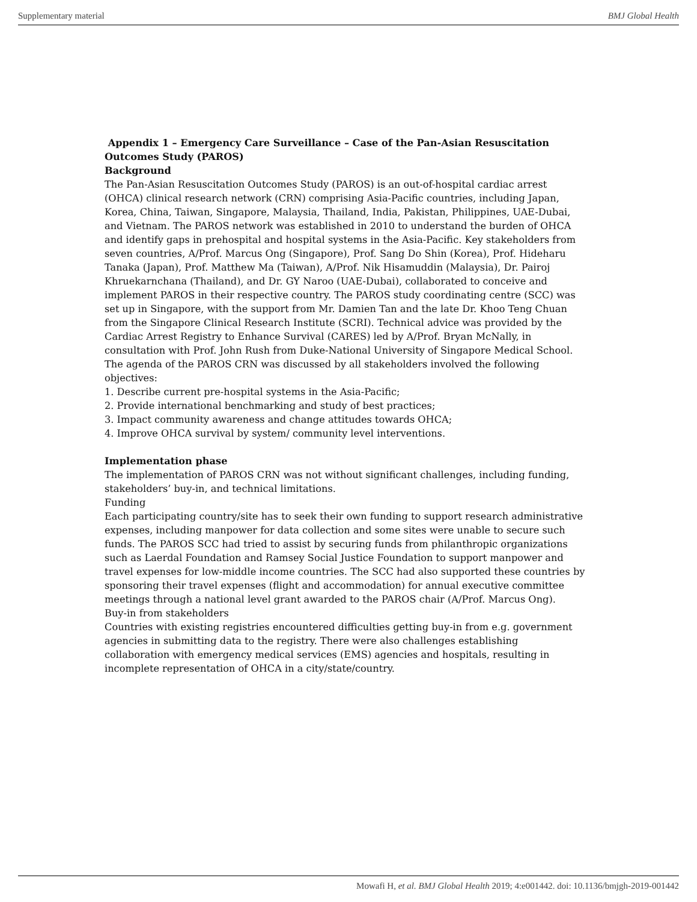Supplementary material BMJ Global Health
Appendix 1 – Emergency Care Surveillance – Case of the Pan-Asian Resuscitation Outcomes Study (PAROS)
Background
The Pan-Asian Resuscitation Outcomes Study (PAROS) is an out-of-hospital cardiac arrest (OHCA) clinical research network (CRN) comprising Asia-Pacific countries, including Japan, Korea, China, Taiwan, Singapore, Malaysia, Thailand, India, Pakistan, Philippines, UAE-Dubai, and Vietnam. The PAROS network was established in 2010 to understand the burden of OHCA and identify gaps in prehospital and hospital systems in the Asia-Pacific. Key stakeholders from seven countries, A/Prof. Marcus Ong (Singapore), Prof. Sang Do Shin (Korea), Prof. Hideharu Tanaka (Japan), Prof. Matthew Ma (Taiwan), A/Prof. Nik Hisamuddin (Malaysia), Dr. Pairoj Khruekarnchana (Thailand), and Dr. GY Naroo (UAE-Dubai), collaborated to conceive and implement PAROS in their respective country. The PAROS study coordinating centre (SCC) was set up in Singapore, with the support from Mr. Damien Tan and the late Dr. Khoo Teng Chuan from the Singapore Clinical Research Institute (SCRI). Technical advice was provided by the Cardiac Arrest Registry to Enhance Survival (CARES) led by A/Prof. Bryan McNally, in consultation with Prof. John Rush from Duke-National University of Singapore Medical School. The agenda of the PAROS CRN was discussed by all stakeholders involved the following objectives:
1. Describe current pre-hospital systems in the Asia-Pacific;
2. Provide international benchmarking and study of best practices;
3. Impact community awareness and change attitudes towards OHCA;
4. Improve OHCA survival by system/ community level interventions.
Implementation phase
The implementation of PAROS CRN was not without significant challenges, including funding, stakeholders’ buy-in, and technical limitations.
Funding
Each participating country/site has to seek their own funding to support research administrative expenses, including manpower for data collection and some sites were unable to secure such funds. The PAROS SCC had tried to assist by securing funds from philanthropic organizations such as Laerdal Foundation and Ramsey Social Justice Foundation to support manpower and travel expenses for low-middle income countries. The SCC had also supported these countries by sponsoring their travel expenses (flight and accommodation) for annual executive committee meetings through a national level grant awarded to the PAROS chair (A/Prof. Marcus Ong).
Buy-in from stakeholders
Countries with existing registries encountered difficulties getting buy-in from e.g. government agencies in submitting data to the registry. There were also challenges establishing collaboration with emergency medical services (EMS) agencies and hospitals, resulting in incomplete representation of OHCA in a city/state/country.
Mowafi H, et al. BMJ Global Health 2019; 4:e001442. doi: 10.1136/bmjgh-2019-001442